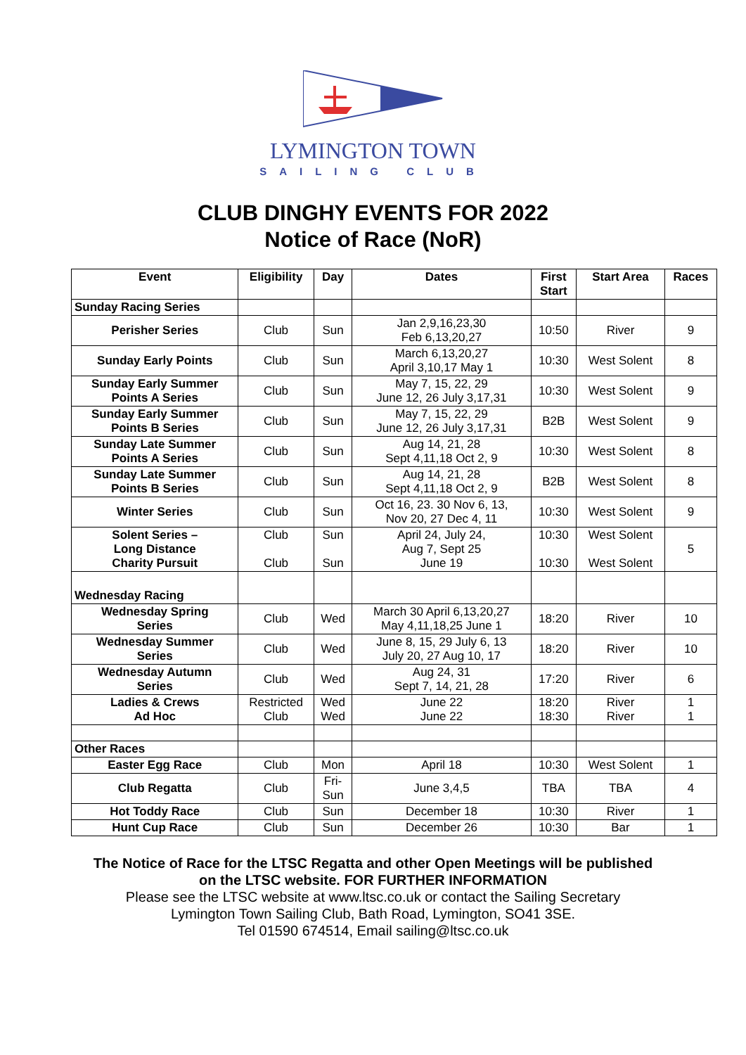LYMINGTON TOWN
SAILING CLUB
CLUB DINGHY EVENTS FOR 2022
Notice of Race (NoR)
| Event | Eligibility | Day | Dates | First Start | Start Area | Races |
| --- | --- | --- | --- | --- | --- | --- |
| Sunday Racing Series | | | | | | |
| Perisher Series | Club | Sun | Jan 2,9,16,23,30 Feb 6,13,20,27 | 10:50 | River | 9 |
| Sunday Early Points | Club | Sun | March 6,13,20,27 April 3,10,17 May 1 | 10:30 | West Solent | 8 |
| Sunday Early Summer Points A Series | Club | Sun | May 7, 15, 22, 29 June 12, 26 July 3,17,31 | 10:30 | West Solent | 9 |
| Sunday Early Summer Points B Series | Club | Sun | May 7, 15, 22, 29 June 12, 26 July 3,17,31 | B2B | West Solent | 9 |
| Sunday Late Summer Points A Series | Club | Sun | Aug 14, 21, 28 Sept 4,11,18 Oct 2, 9 | 10:30 | West Solent | 8 |
| Sunday Late Summer Points B Series | Club | Sun | Aug 14, 21, 28 Sept 4,11,18 Oct 2, 9 | B2B | West Solent | 8 |
| Winter Series | Club | Sun | Oct 16, 23. 30 Nov 6, 13, Nov 20, 27 Dec 4, 11 | 10:30 | West Solent | 9 |
| Solent Series – Long Distance Charity Pursuit | Club Club | Sun Sun | April 24, July 24, Aug 7, Sept 25 June 19 | 10:30 10:30 | West Solent West Solent | 5 |
| Wednesday Racing | | | | | | |
| Wednesday Spring Series | Club | Wed | March 30 April 6,13,20,27 May 4,11,18,25 June 1 | 18:20 | River | 10 |
| Wednesday Summer Series | Club | Wed | June 8, 15, 29 July 6, 13 July 20, 27 Aug 10, 17 | 18:20 | River | 10 |
| Wednesday Autumn Series | Club | Wed | Aug 24, 31 Sept 7, 14, 21, 28 | 17:20 | River | 6 |
| Ladies & Crews Ad Hoc | Restricted Club | Wed Wed | June 22 June 22 | 18:20 18:30 | River River | 1 1 |
| Other Races | | | | | | |
| Easter Egg Race | Club | Mon | April 18 | 10:30 | West Solent | 1 |
| Club Regatta | Club | Fri- Sun | June 3,4,5 | TBA | TBA | 4 |
| Hot Toddy Race | Club | Sun | December 18 | 10:30 | River | 1 |
| Hunt Cup Race | Club | Sun | December 26 | 10:30 | Bar | 1 |
The Notice of Race for the LTSC Regatta and other Open Meetings will be published
on the LTSC website. FOR FURTHER INFORMATION
Please see the LTSC website at www.ltsc.co.uk or contact the Sailing Secretary
Lymington Town Sailing Club, Bath Road, Lymington, SO41 3SE.
Tel 01590 674514, Email sailing@ltsc.co.uk